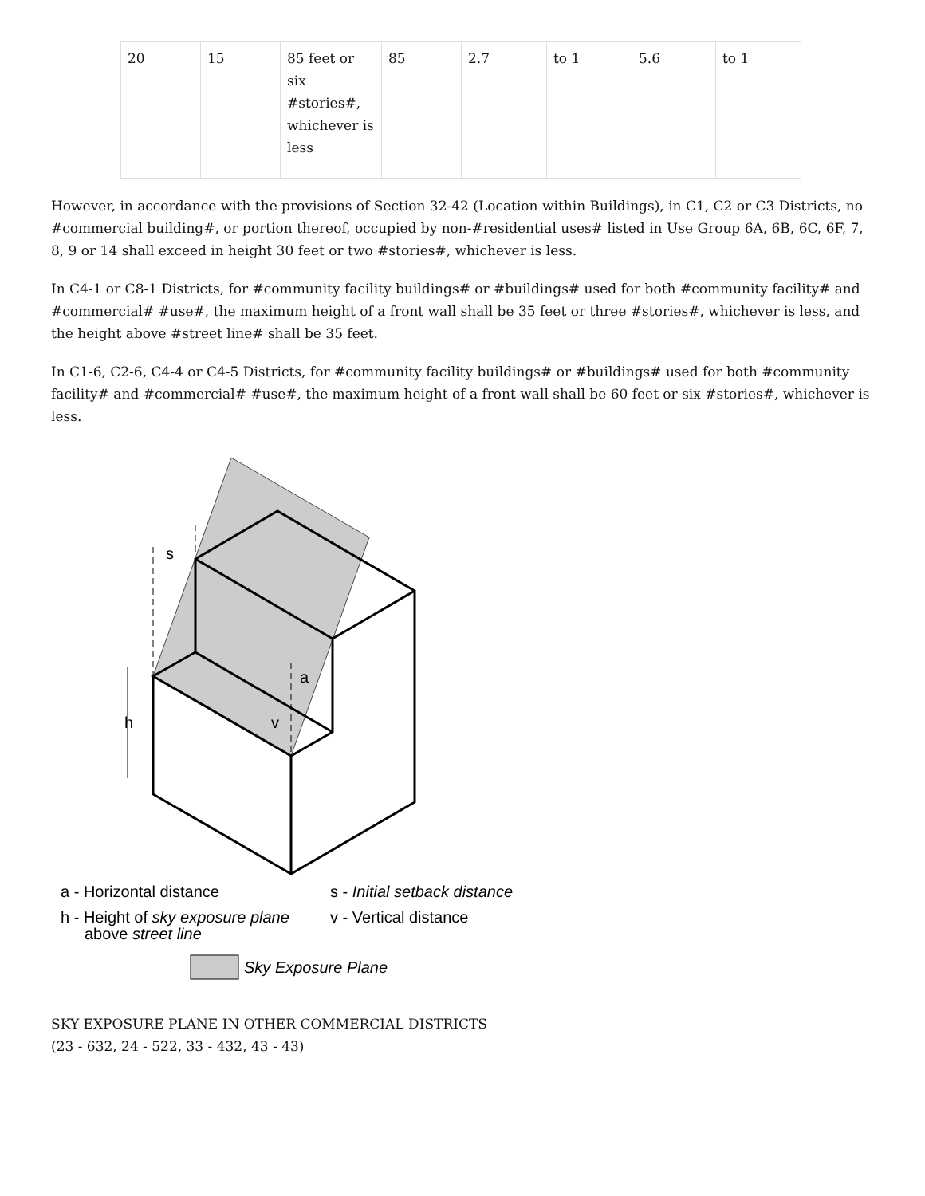| 20 | 15 | 85 feet or six #stories#, whichever is less | 85 | 2.7 | to 1 | 5.6 | to 1 |
However, in accordance with the provisions of Section 32-42 (Location within Buildings), in C1, C2 or C3 Districts, no #commercial building#, or portion thereof, occupied by non-#residential uses# listed in Use Group 6A, 6B, 6C, 6F, 7, 8, 9 or 14 shall exceed in height 30 feet or two #stories#, whichever is less.
In C4-1 or C8-1 Districts, for #community facility buildings# or #buildings# used for both #community facility# and #commercial# #use#, the maximum height of a front wall shall be 35 feet or three #stories#, whichever is less, and the height above #street line# shall be 35 feet.
In C1-6, C2-6, C4-4 or C4-5 Districts, for #community facility buildings# or #buildings# used for both #community facility# and #commercial# #use#, the maximum height of a front wall shall be 60 feet or six #stories#, whichever is less.
h
s
a
v
a - Horizontal distance
s - Initial setback distance
h - Height of sky exposure plane
v - Vertical distance
above street line
Sky Exposure Plane
SKY EXPOSURE PLANE IN OTHER COMMERCIAL DISTRICTS
(23 - 632, 24 - 522, 33 - 432, 43 - 43)